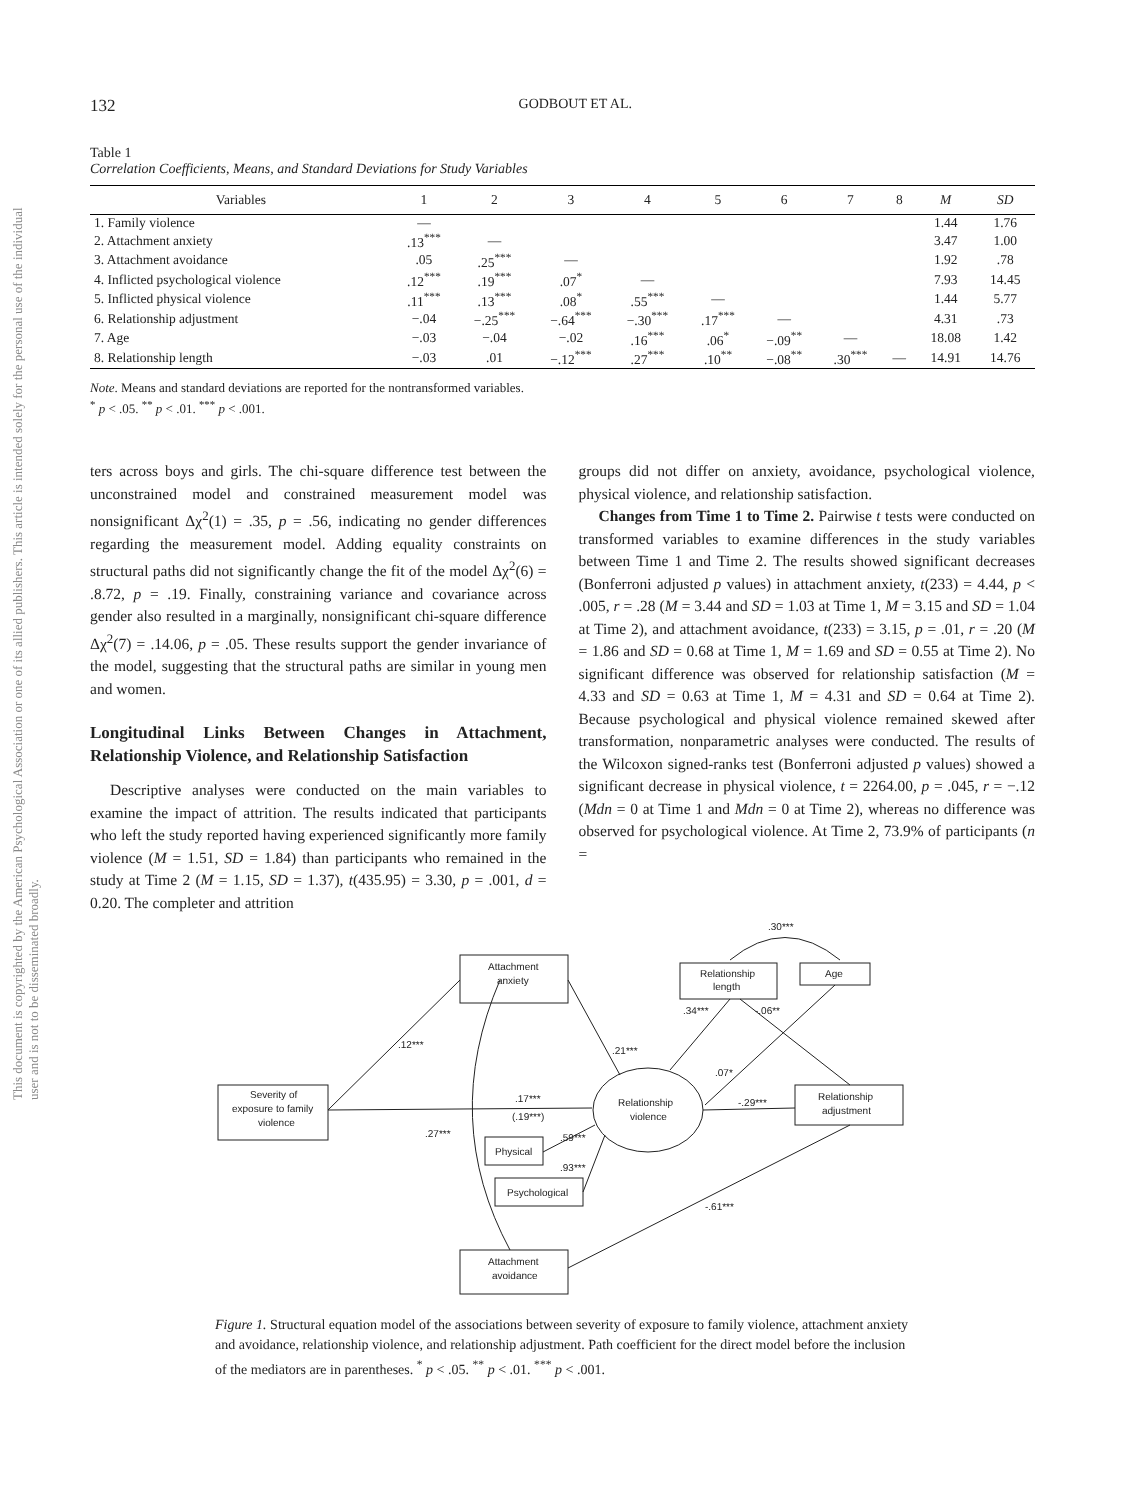132 GODBOUT ET AL.
This document is copyrighted by the American Psychological Association or one of its allied publishers. This article is intended solely for the personal use of the individual user and is not to be disseminated broadly.
Table 1
Correlation Coefficients, Means, and Standard Deviations for Study Variables
| Variables | 1 | 2 | 3 | 4 | 5 | 6 | 7 | 8 | M | SD |
| --- | --- | --- | --- | --- | --- | --- | --- | --- | --- | --- |
| 1. Family violence | — | | | | | | | | 1.44 | 1.76 |
| 2. Attachment anxiety | .13<sup>***</sup> | — | | | | | | | 3.47 | 1.00 |
| 3. Attachment avoidance | .05 | .25<sup>***</sup> | — | | | | | | 1.92 | .78 |
| 4. Inflicted psychological violence | .12<sup>***</sup> | .19<sup>***</sup> | .07<sup>*</sup> | — | | | | | 7.93 | 14.45 |
| 5. Inflicted physical violence | .11<sup>***</sup> | .13<sup>***</sup> | .08<sup>*</sup> | .55<sup>***</sup> | — | | | | 1.44 | 5.77 |
| 6. Relationship adjustment | −.04 | −.25<sup>***</sup> | −.64<sup>***</sup> | −.30<sup>***</sup> | .17<sup>***</sup> | — | | | 4.31 | .73 |
| 7. Age | −.03 | −.04 | −.02 | .16<sup>***</sup> | .06<sup>*</sup> | −.09<sup>**</sup> | — | | 18.08 | 1.42 |
| 8. Relationship length | −.03 | .01 | −.12<sup>***</sup> | .27<sup>***</sup> | .10<sup>**</sup> | −.08<sup>**</sup> | .30<sup>***</sup> | — | 14.91 | 14.76 |
Note. Means and standard deviations are reported for the nontransformed variables.
<sup>*</sup> p < .05. <sup>**</sup> p < .01. <sup>***</sup> p < .001.
ters across boys and girls. The chi-square difference test between the unconstrained model and constrained measurement model was nonsignificant Δχ<sup>2</sup>(1) = .35, p = .56, indicating no gender differences regarding the measurement model. Adding equality constraints on structural paths did not significantly change the fit of the model Δχ<sup>2</sup>(6) = .8.72, p = .19. Finally, constraining variance and covariance across gender also resulted in a marginally, nonsignificant chi-square difference Δχ<sup>2</sup>(7) = .14.06, p = .05. These results support the gender invariance of the model, suggesting that the structural paths are similar in young men and women.
Longitudinal Links Between Changes in Attachment, Relationship Violence, and Relationship Satisfaction
Descriptive analyses were conducted on the main variables to examine the impact of attrition. The results indicated that participants who left the study reported having experienced significantly more family violence (M = 1.51, SD = 1.84) than participants who remained in the study at Time 2 (M = 1.15, SD = 1.37), t(435.95) = 3.30, p = .001, d = 0.20. The completer and attrition
groups did not differ on anxiety, avoidance, psychological violence, physical violence, and relationship satisfaction.
Changes from Time 1 to Time 2. Pairwise t tests were conducted on transformed variables to examine differences in the study variables between Time 1 and Time 2. The results showed significant decreases (Bonferroni adjusted p values) in attachment anxiety, t(233) = 4.44, p < .005, r = .28 (M = 3.44 and SD = 1.03 at Time 1, M = 3.15 and SD = 1.04 at Time 2), and attachment avoidance, t(233) = 3.15, p = .01, r = .20 (M = 1.86 and SD = 0.68 at Time 1, M = 1.69 and SD = 0.55 at Time 2). No significant difference was observed for relationship satisfaction (M = 4.33 and SD = 0.63 at Time 1, M = 4.31 and SD = 0.64 at Time 2). Because psychological and physical violence remained skewed after transformation, nonparametric analyses were conducted. The results of the Wilcoxon signed-ranks test (Bonferroni adjusted p values) showed a significant decrease in physical violence, t = 2264.00, p = .045, r = −.12 (Mdn = 0 at Time 1 and Mdn = 0 at Time 2), whereas no difference was observed for psychological violence. At Time 2, 73.9% of participants (n =
Attachment
anxiety
Relationship
length
Age
Severity of
exposure to family
violence
Relationship
violence
Relationship
adjustment
Physical
Psychological
Attachment
avoidance
.30***
.12***
.21***
.34***
-.06**
.07*
.17***
(.19***)
-.29***
.27***
.59***
.93***
-.61***
Figure 1. Structural equation model of the associations between severity of exposure to family violence, attachment anxiety and avoidance, relationship violence, and relationship adjustment. Path coefficient for the direct model before the inclusion of the mediators are in parentheses. <sup>*</sup> p < .05. <sup>**</sup> p < .01. <sup>***</sup> p < .001.